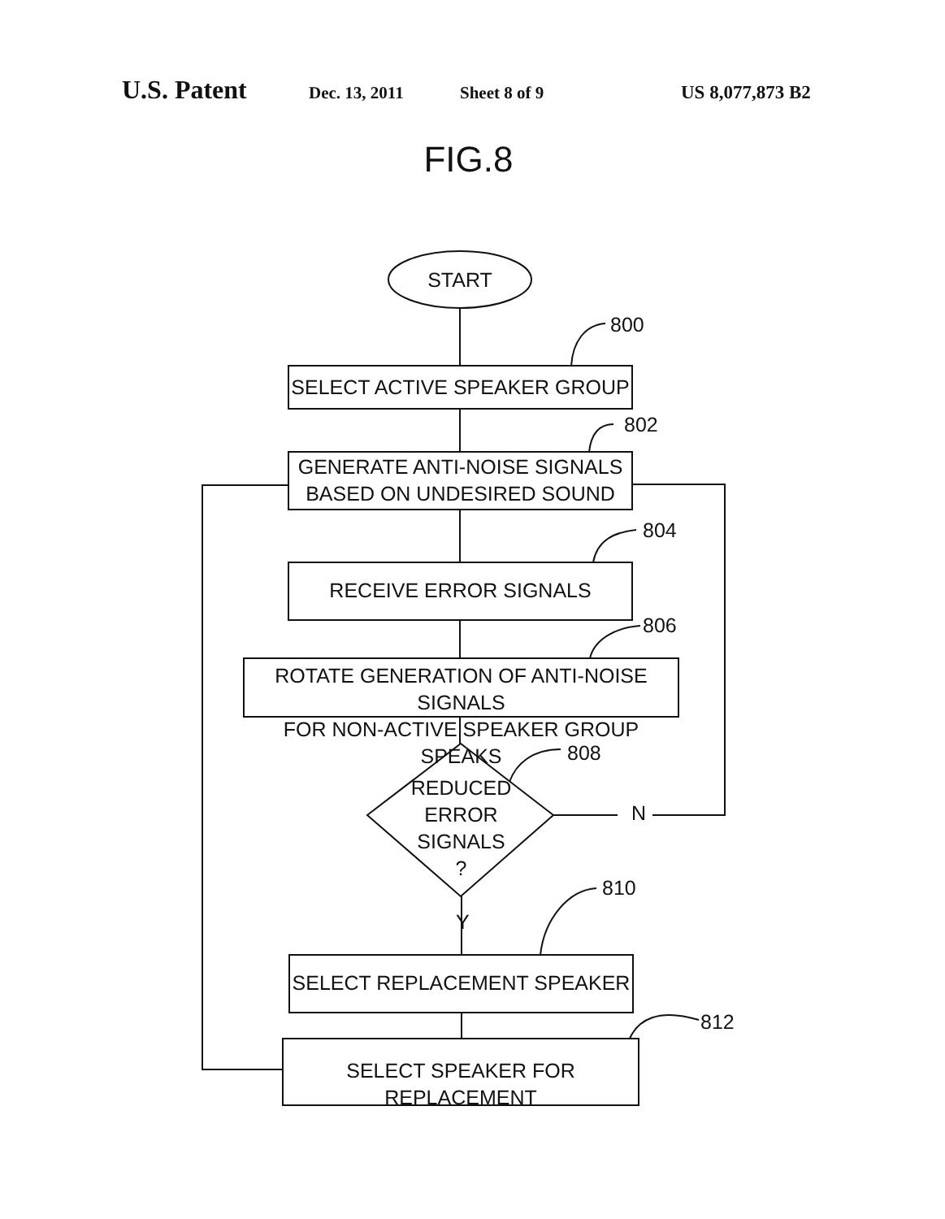U.S. Patent Dec. 13, 2011 Sheet 8 of 9 US 8,077,873 B2
FIG.8
START
SELECT ACTIVE SPEAKER GROUP
GENERATE ANTI-NOISE SIGNALS
BASED ON UNDESIRED SOUND
RECEIVE ERROR SIGNALS
ROTATE GENERATION OF ANTI-NOISE SIGNALS
FOR NON-ACTIVE SPEAKER GROUP SPEAKS
REDUCED
ERROR
SIGNALS
?
N
Y
SELECT REPLACEMENT SPEAKER
SELECT SPEAKER FOR REPLACEMENT
800
802
804
806
808
810
812